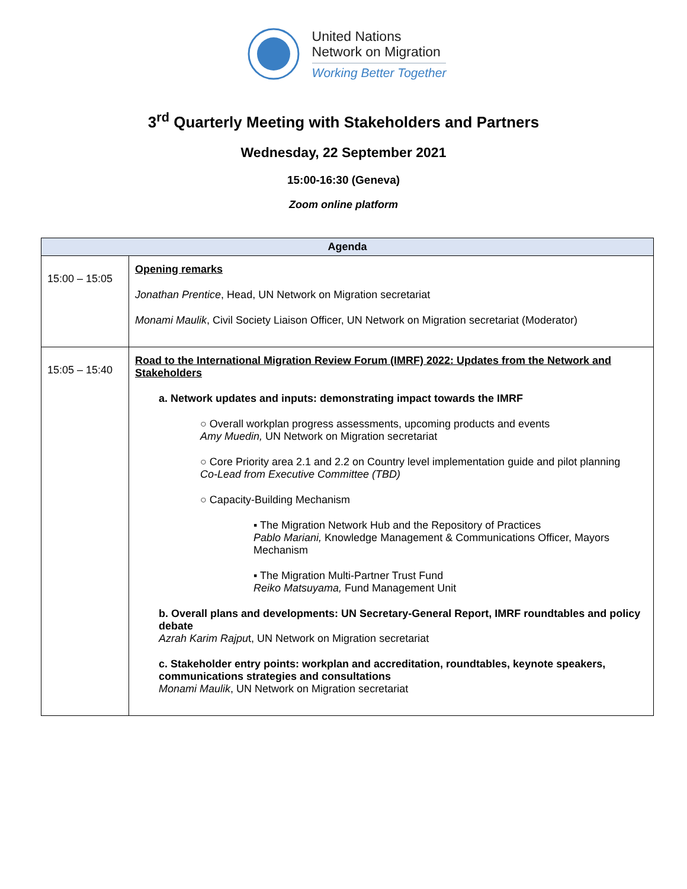United Nations
Network on Migration
Working Better Together
3<sup>rd</sup> Quarterly Meeting with Stakeholders and Partners
Wednesday, 22 September 2021
15:00-16:30 (Geneva)
Zoom online platform
| Agenda | |
| --- | --- |
| 15:00 – 15:05 | Opening remarks Jonathan Prentice , Head, UN Network on Migration secretariat Monami Maulik , Civil Society Liaison Officer, UN Network on Migration secretariat (Moderator) |
| 15:05 – 15:40 | Road to the International Migration Review Forum (IMRF) 2022: Updates from the Network and Stakeholders a. Network updates and inputs: demonstrating impact towards the IMRF ○ Overall workplan progress assessments, upcoming products and events Amy Muedin, UN Network on Migration secretariat ○ Core Priority area 2.1 and 2.2 on Country level implementation guide and pilot planning Co-Lead from Executive Committee (TBD) ○ Capacity-Building Mechanism ▪ The Migration Network Hub and the Repository of Practices Pablo Mariani, Knowledge Management & Communications Officer, Mayors Mechanism ▪ The Migration Multi-Partner Trust Fund Reiko Matsuyama, Fund Management Unit b. Overall plans and developments: UN Secretary-General Report, IMRF roundtables and policy debate Azrah Karim Rajpu t, UN Network on Migration secretariat c. Stakeholder entry points: workplan and accreditation, roundtables, keynote speakers, communications strategies and consultations Monami Maulik , UN Network on Migration secretariat |